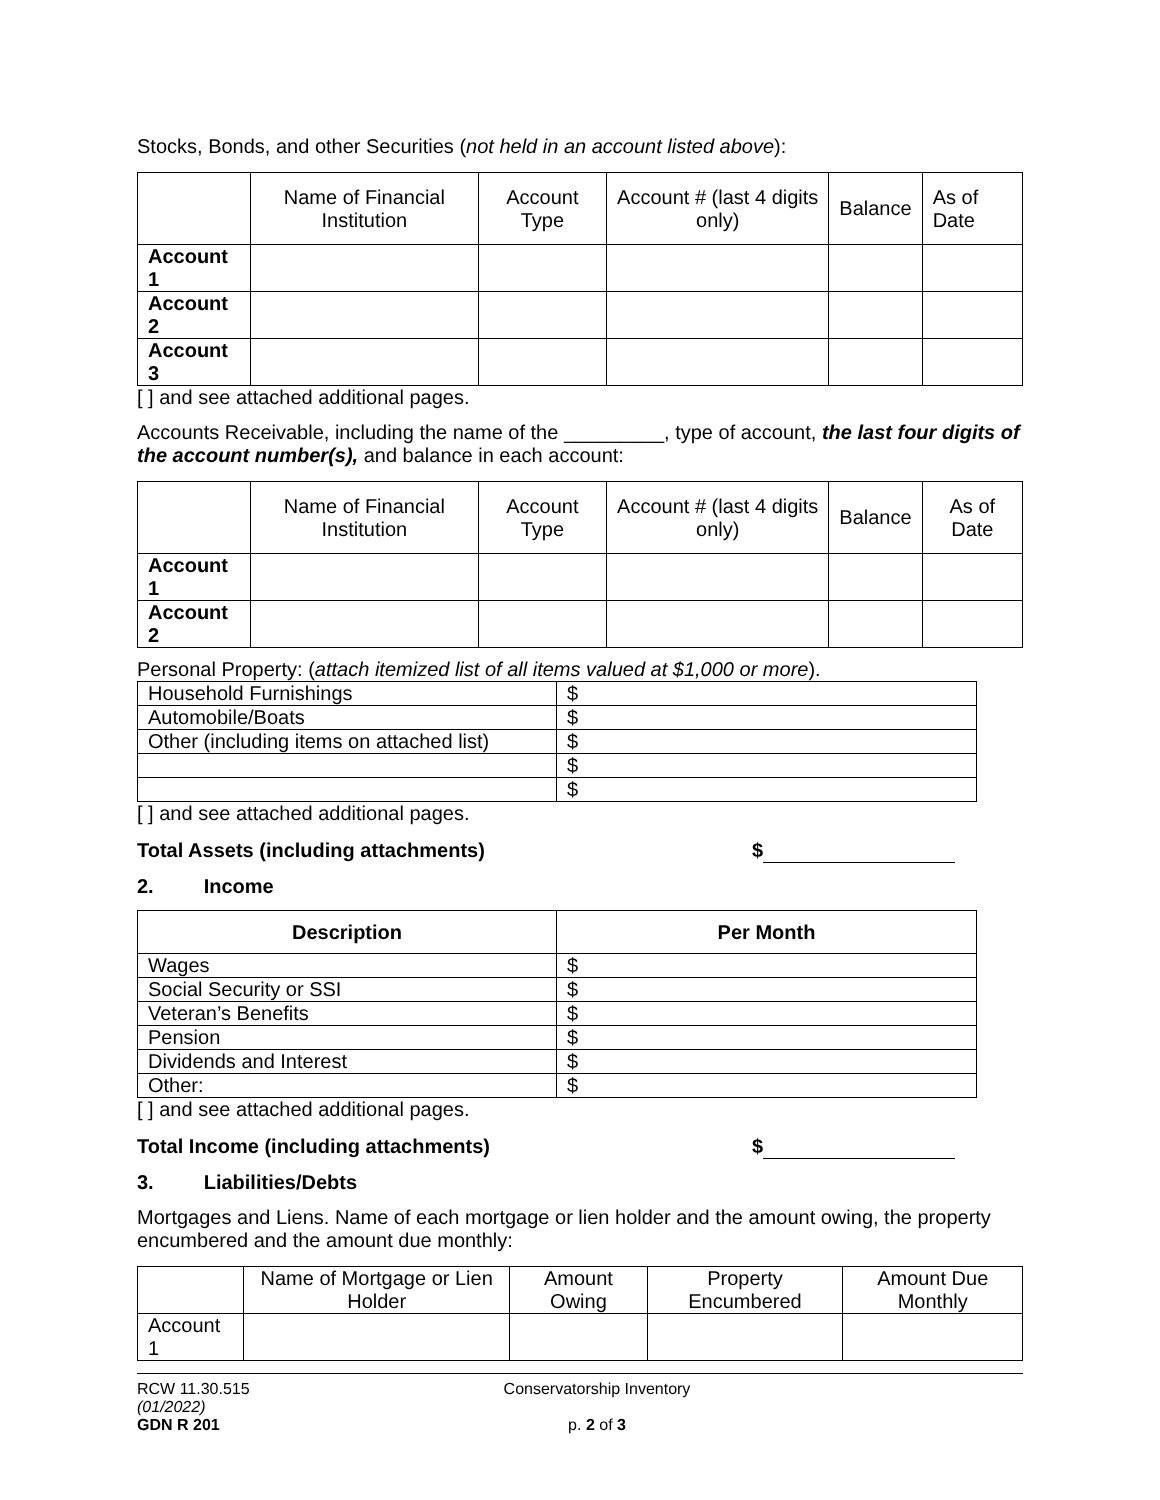Stocks, Bonds, and other Securities (not held in an account listed above):
| | Name of Financial Institution | Account Type | Account # (last 4 digits only) | Balance | As of Date |
| Account 1 | | | | | |
| Account 2 | | | | | |
| Account 3 | | | | | |
[ ] and see attached additional pages.
Accounts Receivable, including the name of the _________, type of account, the last four digits of the account number(s), and balance in each account:
| | Name of Financial Institution | Account Type | Account # (last 4 digits only) | Balance | As of Date |
| Account 1 | | | | | |
| Account 2 | | | | | |
Personal Property: (attach itemized list of all items valued at $1,000 or more).
| Household Furnishings | $ |
| Automobile/Boats | $ |
| Other (including items on attached list) | $ |
| | $ |
| | $ |
[ ] and see attached additional pages.
Total Assets (including attachments) $
2. Income
| Description | Per Month |
| --- | --- |
| Wages | $ |
| Social Security or SSI | $ |
| Veteran’s Benefits | $ |
| Pension | $ |
| Dividends and Interest | $ |
| Other: | $ |
[ ] and see attached additional pages.
Total Income (including attachments) $
3. Liabilities/Debts
Mortgages and Liens. Name of each mortgage or lien holder and the amount owing, the property encumbered and the amount due monthly:
| | Name of Mortgage or Lien Holder | Amount Owing | Property Encumbered | Amount Due Monthly |
| Account 1 | | | | |
RCW 11.30.515
(01/2022)
GDN R 201
Conservatorship Inventory
p. 2 of 3